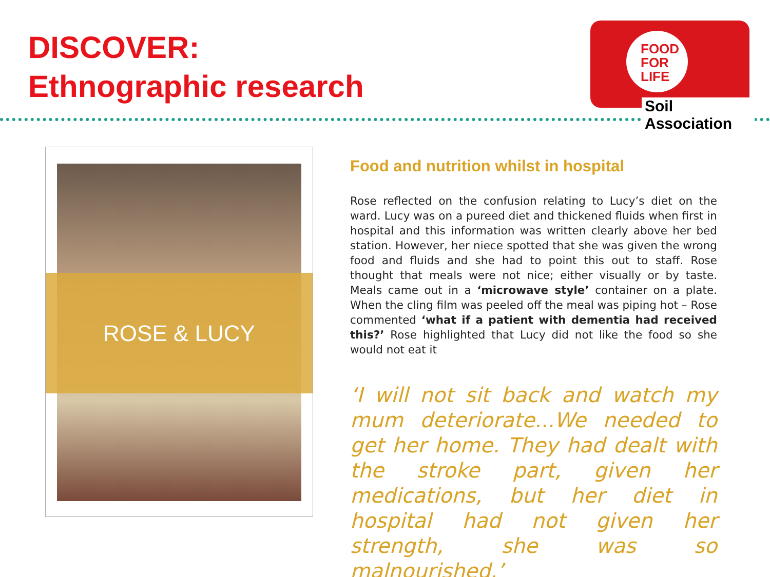DISCOVER:
Ethnographic research
FOOD
FOR
LIFE
Soil Association
ROSE & LUCY
Food and nutrition whilst in hospital
Rose reflected on the confusion relating to Lucy’s diet on the ward. Lucy was on a pureed diet and thickened fluids when first in hospital and this information was written clearly above her bed station. However, her niece spotted that she was given the wrong food and fluids and she had to point this out to staff. Rose thought that meals were not nice; either visually or by taste. Meals came out in a ‘microwave style’ container on a plate. When the cling film was peeled off the meal was piping hot – Rose commented ‘what if a patient with dementia had received this?’ Rose highlighted that Lucy did not like the food so she would not eat it
‘I will not sit back and watch my mum deteriorate...We needed to get her home. They had dealt with the stroke part, given her medications, but her diet in hospital had not given her strength, she was so malnourished.’